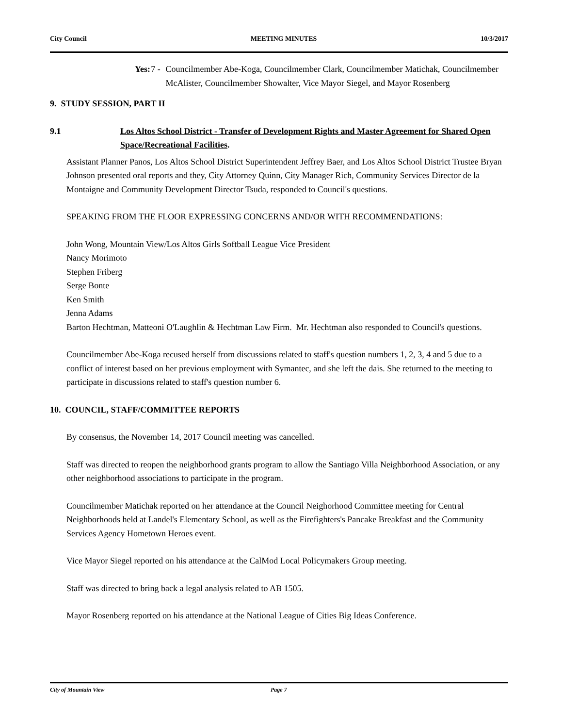City Council MEETING MINUTES 10/3/2017
Yes: 7 - Councilmember Abe-Koga, Councilmember Clark, Councilmember Matichak, Councilmember McAlister, Councilmember Showalter, Vice Mayor Siegel, and Mayor Rosenberg
9. STUDY SESSION, PART II
9.1 Los Altos School District - Transfer of Development Rights and Master Agreement for Shared Open Space/Recreational Facilities.
Assistant Planner Panos, Los Altos School District Superintendent Jeffrey Baer, and Los Altos School District Trustee Bryan Johnson presented oral reports and they, City Attorney Quinn, City Manager Rich, Community Services Director de la Montaigne and Community Development Director Tsuda, responded to Council's questions.
SPEAKING FROM THE FLOOR EXPRESSING CONCERNS AND/OR WITH RECOMMENDATIONS:
John Wong, Mountain View/Los Altos Girls Softball League Vice President
Nancy Morimoto
Stephen Friberg
Serge Bonte
Ken Smith
Jenna Adams
Barton Hechtman, Matteoni O'Laughlin & Hechtman Law Firm. Mr. Hechtman also responded to Council's questions.
Councilmember Abe-Koga recused herself from discussions related to staff's question numbers 1, 2, 3, 4 and 5 due to a conflict of interest based on her previous employment with Symantec, and she left the dais. She returned to the meeting to participate in discussions related to staff's question number 6.
10. COUNCIL, STAFF/COMMITTEE REPORTS
By consensus, the November 14, 2017 Council meeting was cancelled.
Staff was directed to reopen the neighborhood grants program to allow the Santiago Villa Neighborhood Association, or any other neighborhood associations to participate in the program.
Councilmember Matichak reported on her attendance at the Council Neighorhood Committee meeting for Central Neighborhoods held at Landel's Elementary School, as well as the Firefighters's Pancake Breakfast and the Community Services Agency Hometown Heroes event.
Vice Mayor Siegel reported on his attendance at the CalMod Local Policymakers Group meeting.
Staff was directed to bring back a legal analysis related to AB 1505.
Mayor Rosenberg reported on his attendance at the National League of Cities Big Ideas Conference.
City of Mountain View Page 7